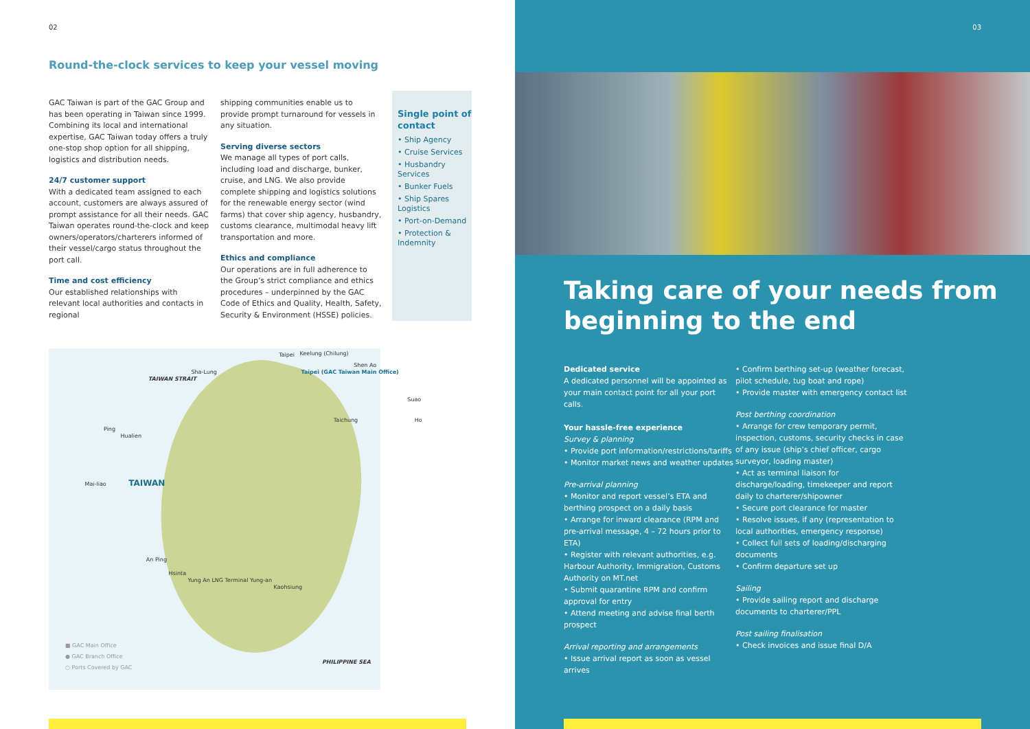02
Round-the-clock services to keep your vessel moving
GAC Taiwan is part of the GAC Group and has been operating in Taiwan since 1999. Combining its local and international expertise, GAC Taiwan today offers a truly one-stop shop option for all shipping, logistics and distribution needs.
24/7 customer support
With a dedicated team assigned to each account, customers are always assured of prompt assistance for all their needs. GAC Taiwan operates round-the-clock and keep owners/operators/charterers informed of their vessel/cargo status throughout the port call.
Time and cost efficiency
Our established relationships with relevant local authorities and contacts in regional
shipping communities enable us to provide prompt turnaround for vessels in any situation.
Serving diverse sectors
We manage all types of port calls, including load and discharge, bunker, cruise, and LNG. We also provide complete shipping and logistics solutions for the renewable energy sector (wind farms) that cover ship agency, husbandry, customs clearance, multimodal heavy lift transportation and more.
Ethics and compliance
Our operations are in full adherence to the Group’s strict compliance and ethics procedures – underpinned by the GAC Code of Ethics and Quality, Health, Safety, Security & Environment (HSSE) policies.
Single point of contact
• Ship Agency
• Cruise Services
• Husbandry Services
• Bunker Fuels
• Ship Spares Logistics
• Port-on-Demand
• Protection & Indemnity
Taipei Keelung (Chilung) Shen Ao TAIWAN STRAIT Sha-Lung Taipei (GAC Taiwan Main Office) Suao Taichung Ho Ping Hualien Mai-liao TAIWAN An Ping Hsinta Yung An LNG Terminal Yung-an Kaohsiung
■ GAC Main Office
● GAC Branch Office
○ Ports Covered by GAC
PHILIPPINE SEA
03
Taking care of your needs from beginning to the end
Dedicated service
A dedicated personnel will be appointed as your main contact point for all your port calls.
Your hassle-free experience
Survey & planning
• Provide port information/restrictions/tariffs
• Monitor market news and weather updates
Pre-arrival planning
• Monitor and report vessel’s ETA and berthing prospect on a daily basis
• Arrange for inward clearance (RPM and pre-arrival message, 4 – 72 hours prior to ETA)
• Register with relevant authorities, e.g. Harbour Authority, Immigration, Customs Authority on MT.net
• Submit quarantine RPM and confirm approval for entry
• Attend meeting and advise final berth prospect
Arrival reporting and arrangements
• Issue arrival report as soon as vessel arrives
• Confirm berthing set-up (weather forecast, pilot schedule, tug boat and rope)
• Provide master with emergency contact list
Post berthing coordination
• Arrange for crew temporary permit, inspection, customs, security checks in case of any issue (ship’s chief officer, cargo surveyor, loading master)
• Act as terminal liaison for discharge/loading, timekeeper and report daily to charterer/shipowner
• Secure port clearance for master
• Resolve issues, if any (representation to local authorities, emergency response)
• Collect full sets of loading/discharging documents
• Confirm departure set up
Sailing
• Provide sailing report and discharge documents to charterer/PPL
Post sailing finalisation
• Check invoices and issue final D/A